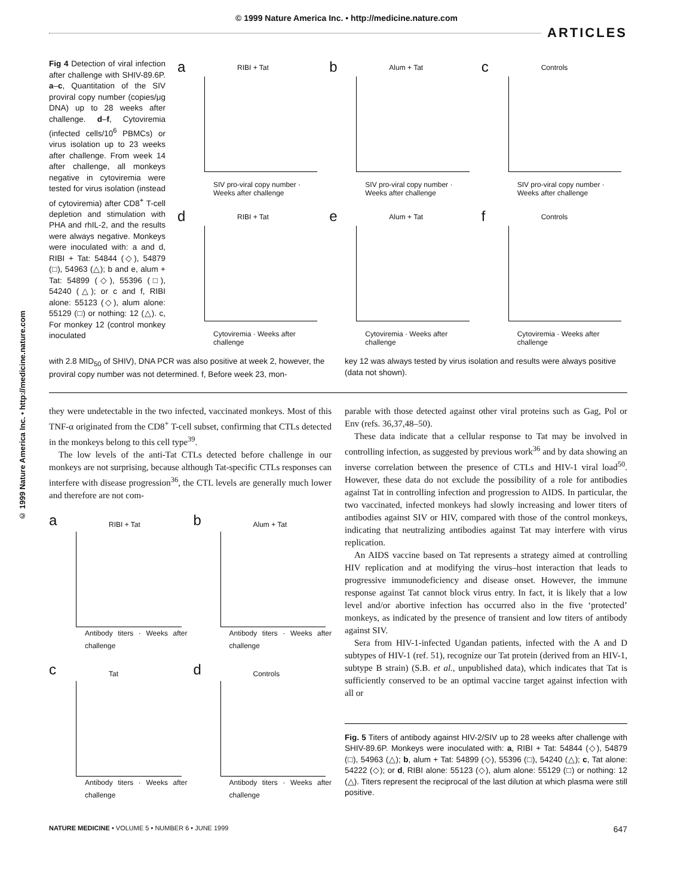© 1999 Nature America Inc. • http://medicine.nature.com
ARTICLES
© 1999 Nature America Inc. • http://medicine.nature.com
Fig 4 Detection of viral infection after challenge with SHIV-89.6P. a–c, Quantitation of the SIV proviral copy number (copies/μg DNA) up to 28 weeks after challenge. d–f, Cytoviremia (infected cells/10<sup>6</sup> PBMCs) or virus isolation up to 23 weeks after challenge. From week 14 after challenge, all monkeys negative in cytoviremia were tested for virus isolation (instead of cytoviremia) after CD8<sup>+</sup> T-cell depletion and stimulation with PHA and rhIL-2, and the results were always negative. Monkeys were inoculated with: a and d, RIBI + Tat: 54844 (◇), 54879 (□), 54963 (△); b and e, alum + Tat: 54899 (◇), 55396 (□), 54240 (△); or c and f, RIBI alone: 55123 (◇), alum alone: 55129 (□) or nothing: 12 (△). c, For monkey 12 (control monkey inoculated
a RIBI + Tat
SIV pro-viral copy number · Weeks after challenge
b Alum + Tat
SIV pro-viral copy number · Weeks after challenge
c Controls
SIV pro-viral copy number · Weeks after challenge
d RIBI + Tat
Cytoviremia · Weeks after challenge
e Alum + Tat
Cytoviremia · Weeks after challenge
f Controls
Cytoviremia · Weeks after challenge
with 2.8 MID<sub>50</sub> of SHIV), DNA PCR was also positive at week 2, however, the proviral copy number was not determined. f, Before week 23, mon-
key 12 was always tested by virus isolation and results were always positive (data not shown).
they were undetectable in the two infected, vaccinated monkeys. Most of this TNF-α originated from the CD8<sup>+</sup> T-cell subset, confirming that CTLs detected in the monkeys belong to this cell type<sup>39</sup>.
The low levels of the anti-Tat CTLs detected before challenge in our monkeys are not surprising, because although Tat-specific CTLs responses can interfere with disease progression<sup>36</sup>, the CTL levels are generally much lower and therefore are not com-
a RIBI + Tat
Antibody titers · Weeks after challenge
b Alum + Tat
Antibody titers · Weeks after challenge
c Tat
Antibody titers · Weeks after challenge
d Controls
Antibody titers · Weeks after challenge
parable with those detected against other viral proteins such as Gag, Pol or Env (refs. 36,37,48–50).
These data indicate that a cellular response to Tat may be involved in controlling infection, as suggested by previous work<sup>36</sup> and by data showing an inverse correlation between the presence of CTLs and HIV-1 viral load<sup>50</sup>. However, these data do not exclude the possibility of a role for antibodies against Tat in controlling infection and progression to AIDS. In particular, the two vaccinated, infected monkeys had slowly increasing and lower titers of antibodies against SIV or HIV, compared with those of the control monkeys, indicating that neutralizing antibodies against Tat may interfere with virus replication.
An AIDS vaccine based on Tat represents a strategy aimed at controlling HIV replication and at modifying the virus–host interaction that leads to progressive immunodeficiency and disease onset. However, the immune response against Tat cannot block virus entry. In fact, it is likely that a low level and/or abortive infection has occurred also in the five ‘protected’ monkeys, as indicated by the presence of transient and low titers of antibody against SIV.
Sera from HIV-1-infected Ugandan patients, infected with the A and D subtypes of HIV-1 (ref. 51), recognize our Tat protein (derived from an HIV-1, subtype B strain) (S.B. et al., unpublished data), which indicates that Tat is sufficiently conserved to be an optimal vaccine target against infection with all or
Fig. 5 Titers of antibody against HIV-2/SIV up to 28 weeks after challenge with SHIV-89.6P. Monkeys were inoculated with: a, RIBI + Tat: 54844 (◇), 54879 (□), 54963 (△); b, alum + Tat: 54899 (◇), 55396 (□), 54240 (△); c, Tat alone: 54222 (◇); or d, RIBI alone: 55123 (◇), alum alone: 55129 (□) or nothing: 12 (△). Titers represent the reciprocal of the last dilution at which plasma were still positive.
NATURE MEDICINE • VOLUME 5 • NUMBER 6 • JUNE 1999 647